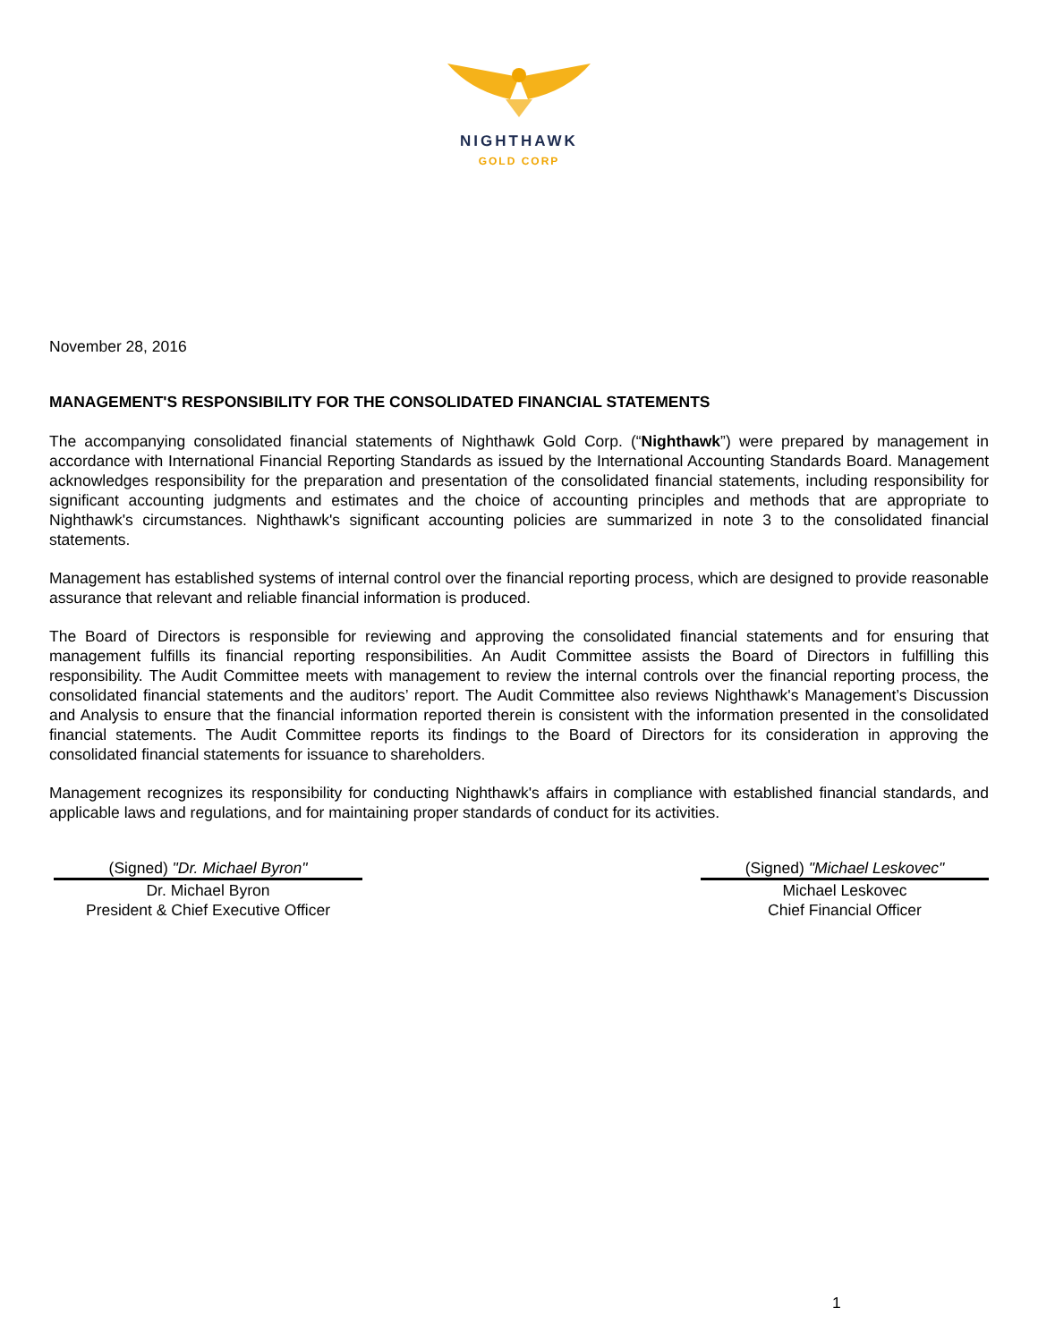NIGHTHAWK
GOLD CORP
November 28, 2016
MANAGEMENT'S RESPONSIBILITY FOR THE CONSOLIDATED FINANCIAL STATEMENTS
The accompanying consolidated financial statements of Nighthawk Gold Corp. (“Nighthawk”) were prepared by management in accordance with International Financial Reporting Standards as issued by the International Accounting Standards Board. Management acknowledges responsibility for the preparation and presentation of the consolidated financial statements, including responsibility for significant accounting judgments and estimates and the choice of accounting principles and methods that are appropriate to Nighthawk's circumstances. Nighthawk's significant accounting policies are summarized in note 3 to the consolidated financial statements.
Management has established systems of internal control over the financial reporting process, which are designed to provide reasonable assurance that relevant and reliable financial information is produced.
The Board of Directors is responsible for reviewing and approving the consolidated financial statements and for ensuring that management fulfills its financial reporting responsibilities. An Audit Committee assists the Board of Directors in fulfilling this responsibility. The Audit Committee meets with management to review the internal controls over the financial reporting process, the consolidated financial statements and the auditors’ report. The Audit Committee also reviews Nighthawk's Management’s Discussion and Analysis to ensure that the financial information reported therein is consistent with the information presented in the consolidated financial statements. The Audit Committee reports its findings to the Board of Directors for its consideration in approving the consolidated financial statements for issuance to shareholders.
Management recognizes its responsibility for conducting Nighthawk's affairs in compliance with established financial standards, and applicable laws and regulations, and for maintaining proper standards of conduct for its activities.
(Signed) "Dr. Michael Byron"
Dr. Michael Byron
President & Chief Executive Officer
(Signed) "Michael Leskovec"
Michael Leskovec
Chief Financial Officer
1